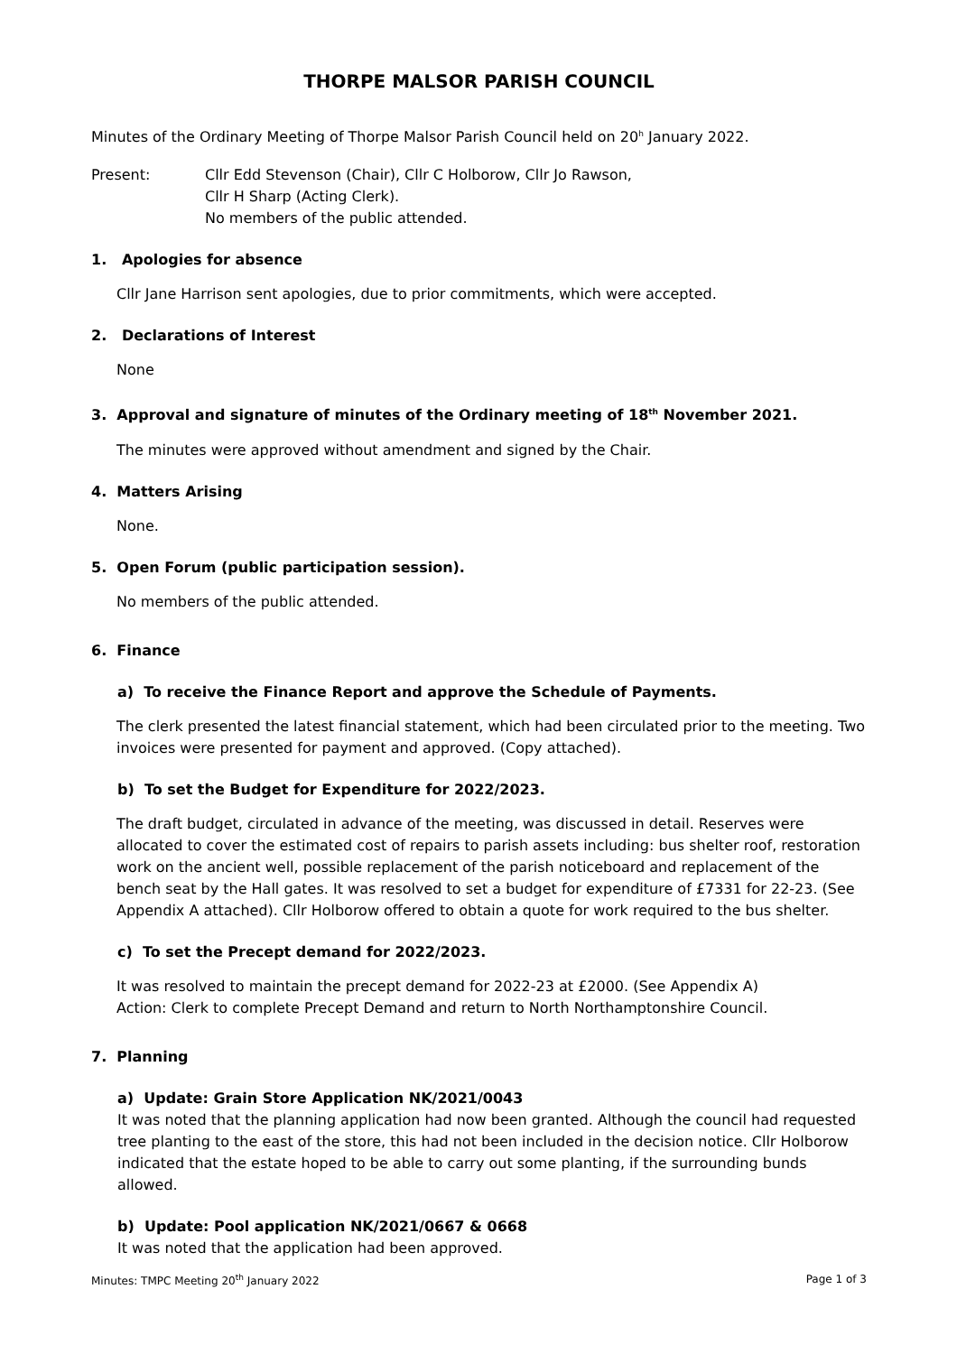THORPE MALSOR PARISH COUNCIL
Minutes of the Ordinary Meeting of Thorpe Malsor Parish Council held on 20<sup>h</sup> January 2022.
Present: Cllr Edd Stevenson (Chair), Cllr C Holborow, Cllr Jo Rawson,
Cllr H Sharp (Acting Clerk).
No members of the public attended.
1. Apologies for absence
Cllr Jane Harrison sent apologies, due to prior commitments, which were accepted.
2. Declarations of Interest
None
3. Approval and signature of minutes of the Ordinary meeting of 18<sup>th</sup> November 2021.
The minutes were approved without amendment and signed by the Chair.
4. Matters Arising
None.
5. Open Forum (public participation session).
No members of the public attended.
6. Finance
a) To receive the Finance Report and approve the Schedule of Payments.
The clerk presented the latest financial statement, which had been circulated prior to the meeting. Two invoices were presented for payment and approved. (Copy attached).
b) To set the Budget for Expenditure for 2022/2023.
The draft budget, circulated in advance of the meeting, was discussed in detail. Reserves were allocated to cover the estimated cost of repairs to parish assets including: bus shelter roof, restoration work on the ancient well, possible replacement of the parish noticeboard and replacement of the bench seat by the Hall gates. It was resolved to set a budget for expenditure of £7331 for 22-23. (See Appendix A attached). Cllr Holborow offered to obtain a quote for work required to the bus shelter.
c) To set the Precept demand for 2022/2023.
It was resolved to maintain the precept demand for 2022-23 at £2000. (See Appendix A)
Action: Clerk to complete Precept Demand and return to North Northamptonshire Council.
7. Planning
a) Update: Grain Store Application NK/2021/0043
It was noted that the planning application had now been granted. Although the council had requested tree planting to the east of the store, this had not been included in the decision notice. Cllr Holborow indicated that the estate hoped to be able to carry out some planting, if the surrounding bunds allowed.
b) Update: Pool application NK/2021/0667 & 0668
It was noted that the application had been approved.
Minutes: TMPC Meeting 20<sup>th</sup> January 2022 Page 1 of 3